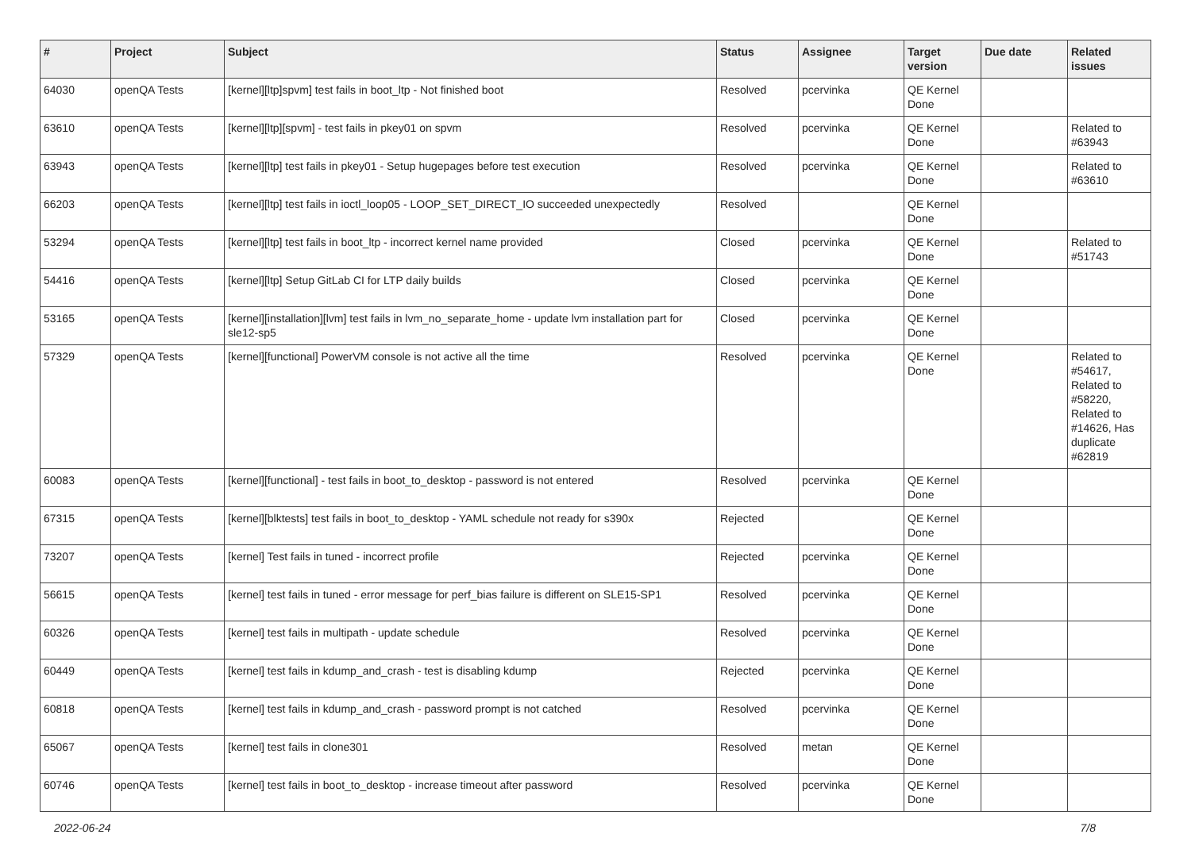| # | Project | Subject | Status | Assignee | Target version | Due date | Related issues |
| --- | --- | --- | --- | --- | --- | --- | --- |
| 64030 | openQA Tests | [kernel][ltp]spvm] test fails in boot_ltp - Not finished boot | Resolved | pcervinka | QE Kernel Done | | |
| 63610 | openQA Tests | [kernel][ltp][spvm] - test fails in pkey01 on spvm | Resolved | pcervinka | QE Kernel Done | | Related to #63943 |
| 63943 | openQA Tests | [kernel][ltp] test fails in pkey01 - Setup hugepages before test execution | Resolved | pcervinka | QE Kernel Done | | Related to #63610 |
| 66203 | openQA Tests | [kernel][ltp] test fails in ioctl_loop05 - LOOP_SET_DIRECT_IO succeeded unexpectedly | Resolved | | QE Kernel Done | | |
| 53294 | openQA Tests | [kernel][ltp] test fails in boot_ltp - incorrect kernel name provided | Closed | pcervinka | QE Kernel Done | | Related to #51743 |
| 54416 | openQA Tests | [kernel][ltp] Setup GitLab CI for LTP daily builds | Closed | pcervinka | QE Kernel Done | | |
| 53165 | openQA Tests | [kernel][installation][lvm] test fails in lvm_no_separate_home - update lvm installation part for sle12-sp5 | Closed | pcervinka | QE Kernel Done | | |
| 57329 | openQA Tests | [kernel][functional] PowerVM console is not active all the time | Resolved | pcervinka | QE Kernel Done | | Related to #54617, Related to #58220, Related to #14626, Has duplicate #62819 |
| 60083 | openQA Tests | [kernel][functional] - test fails in boot_to_desktop - password is not entered | Resolved | pcervinka | QE Kernel Done | | |
| 67315 | openQA Tests | [kernel][blktests] test fails in boot_to_desktop - YAML schedule not ready for s390x | Rejected | | QE Kernel Done | | |
| 73207 | openQA Tests | [kernel] Test fails in tuned - incorrect profile | Rejected | pcervinka | QE Kernel Done | | |
| 56615 | openQA Tests | [kernel] test fails in tuned - error message for perf_bias failure is different on SLE15-SP1 | Resolved | pcervinka | QE Kernel Done | | |
| 60326 | openQA Tests | [kernel] test fails in multipath - update schedule | Resolved | pcervinka | QE Kernel Done | | |
| 60449 | openQA Tests | [kernel] test fails in kdump_and_crash - test is disabling kdump | Rejected | pcervinka | QE Kernel Done | | |
| 60818 | openQA Tests | [kernel] test fails in kdump_and_crash - password prompt is not catched | Resolved | pcervinka | QE Kernel Done | | |
| 65067 | openQA Tests | [kernel] test fails in clone301 | Resolved | metan | QE Kernel Done | | |
| 60746 | openQA Tests | [kernel] test fails in boot_to_desktop - increase timeout after password | Resolved | pcervinka | QE Kernel Done | | |
2022-06-24 7/8